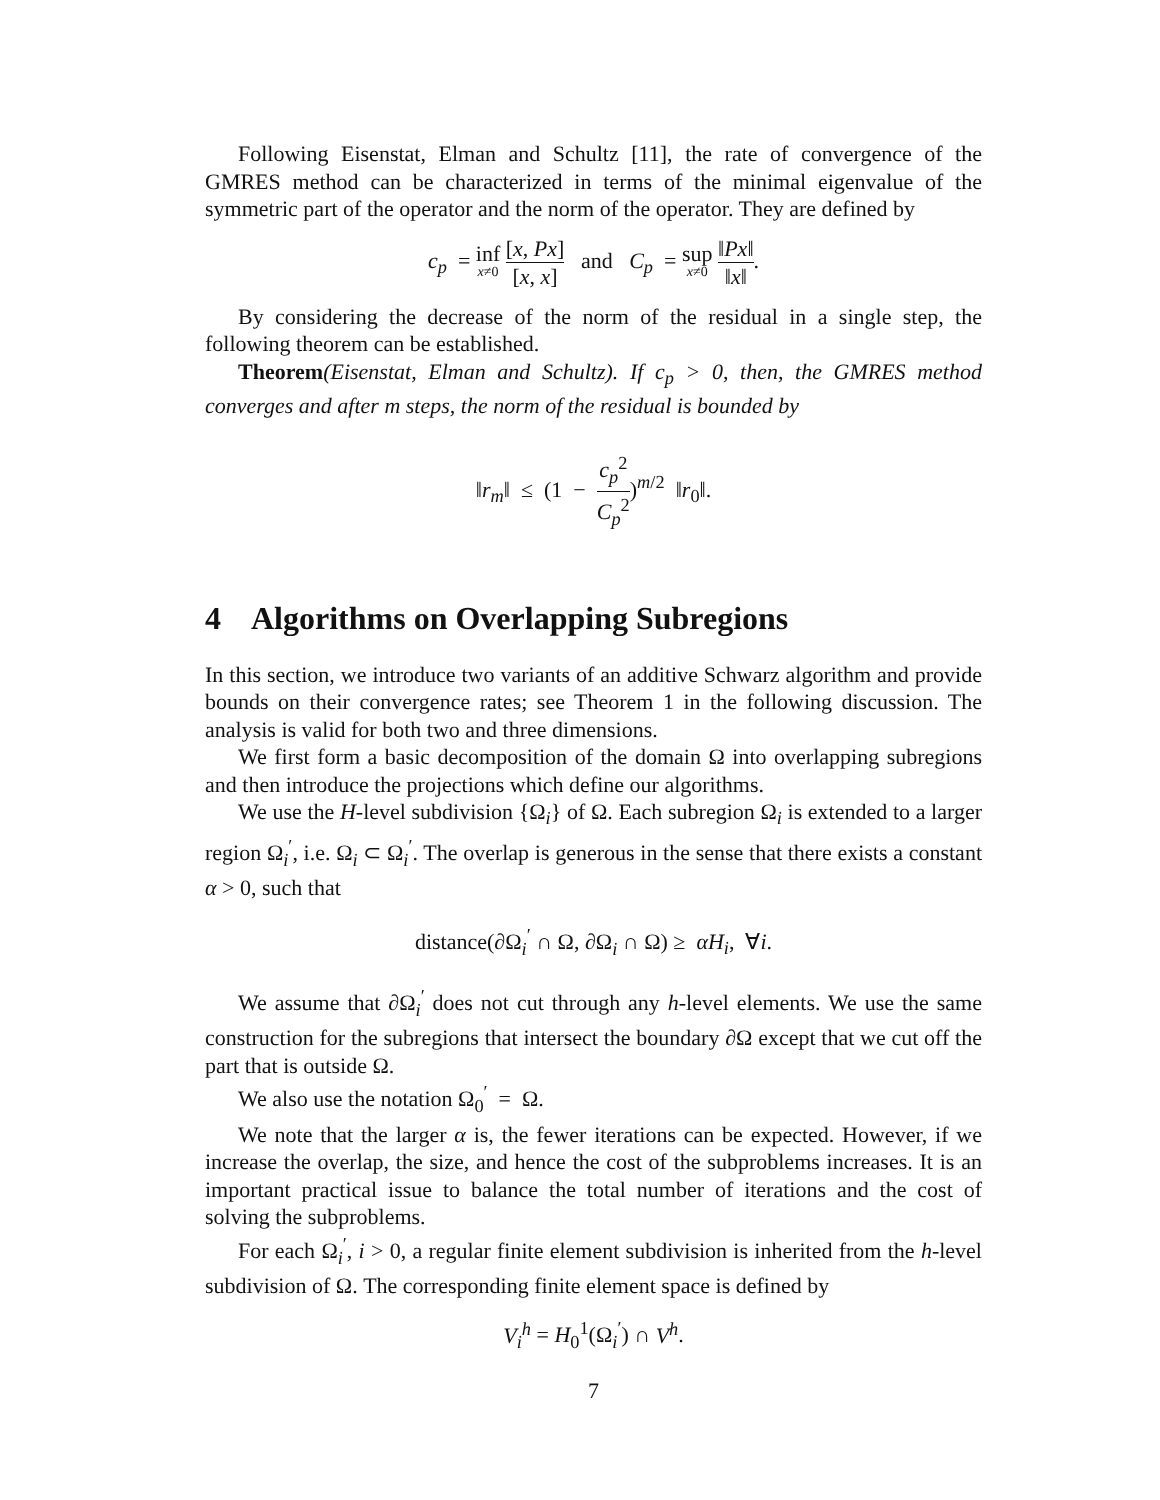Following Eisenstat, Elman and Schultz [11], the rate of convergence of the GMRES method can be characterized in terms of the minimal eigenvalue of the symmetric part of the operator and the norm of the operator. They are defined by
c<sub>p</sub> = inf x≠0 [x, Px] [x, x] and C<sub>p</sub> = sup x≠0 ‖Px‖ ‖x‖.
By considering the decrease of the norm of the residual in a single step, the following theorem can be established.
Theorem(Eisenstat, Elman and Schultz). If c<sub>p</sub> > 0, then, the GMRES method converges and after m steps, the norm of the residual is bounded by
‖r<sub>m</sub>‖ ≤ (1 − c<sub>p</sub><sup>2</sup> C<sub>p</sub><sup>2</sup>)<sup>m/2</sup> ‖r<sub>0</sub>‖.
4 Algorithms on Overlapping Subregions
In this section, we introduce two variants of an additive Schwarz algorithm and provide bounds on their convergence rates; see Theorem 1 in the following discussion. The analysis is valid for both two and three dimensions.
We first form a basic decomposition of the domain Ω into overlapping subregions and then introduce the projections which define our algorithms.
We use the H-level subdivision {Ω<sub>i</sub>} of Ω. Each subregion Ω<sub>i</sub> is extended to a larger region Ω<sub>i</sub><sup>′</sup>, i.e. Ω<sub>i</sub> ⊂ Ω<sub>i</sub><sup>′</sup>. The overlap is generous in the sense that there exists a constant α > 0, such that
distance(∂Ω<sub>i</sub><sup>′</sup> ∩ Ω, ∂Ω<sub>i</sub> ∩ Ω) ≥ αH<sub>i</sub>, ∀i.
We assume that ∂Ω<sub>i</sub><sup>′</sup> does not cut through any h-level elements. We use the same construction for the subregions that intersect the boundary ∂Ω except that we cut off the part that is outside Ω.
We also use the notation Ω<sub>0</sub><sup>′</sup> = Ω.
We note that the larger α is, the fewer iterations can be expected. However, if we increase the overlap, the size, and hence the cost of the subproblems increases. It is an important practical issue to balance the total number of iterations and the cost of solving the subproblems.
For each Ω<sub>i</sub><sup>′</sup>, i > 0, a regular finite element subdivision is inherited from the h-level subdivision of Ω. The corresponding finite element space is defined by
V<sub>i</sub><sup>h</sup> = H<sub>0</sub><sup>1</sup>(Ω<sub>i</sub><sup>′</sup>) ∩ V<sup>h</sup>.
7